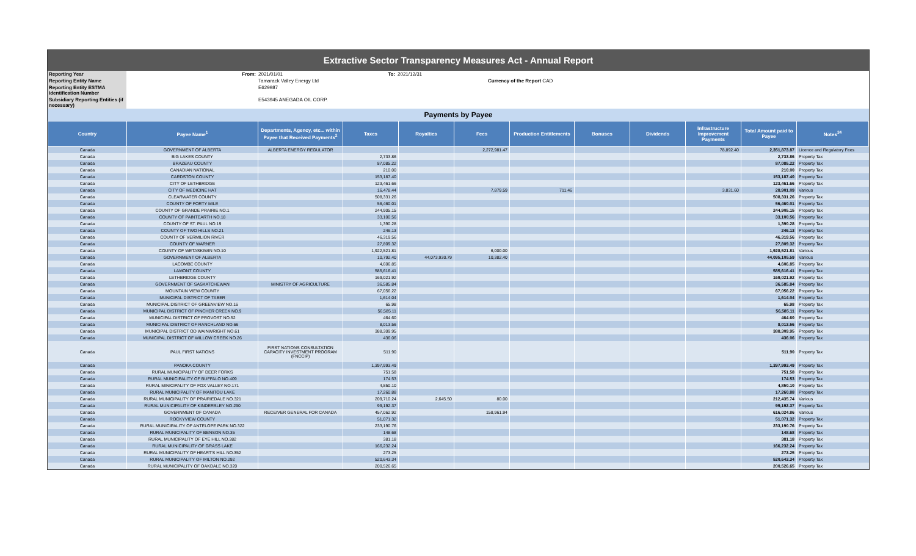Extractive Sector Transparency Measures Act - Annual Report
| Reporting Year | From: | 2021/01/01 | To: | 2021/12/31 | |
| Reporting Entity Name | | Tamarack Valley Energy Ltd | | Currency of the Report CAD | |
| Reporting Entity ESTMA Identification Number | | E629987 | | | |
| Subsidiary Reporting Entities (if necessary) | | E543945 ANEGADA OIL CORP. | | | |
Payments by Payee
| Country | Payee Name<sup>1</sup> | Departments, Agency, etc... within Payee that Received Payments<sup>2</sup> | Taxes | Royalties | Fees | Production Entitlements | Bonuses | Dividends | Infrastructure Improvement Payments | Total Amount paid to Payee | Notes<sup>34</sup> |
| --- | --- | --- | --- | --- | --- | --- | --- | --- | --- | --- | --- |
| Canada | GOVERNMENT OF ALBERTA | ALBERTA ENERGY REGULATOR | | | 2,272,981.47 | | | | 78,892.40 | 2,351,873.87 | Licence and Regulatory Fees |
| Canada | BIG LAKES COUNTY | | 2,733.86 | | | | | | | 2,733.86 | Property Tax |
| Canada | BRAZEAU COUNTY | | 87,085.22 | | | | | | | 87,085.22 | Property Tax |
| Canada | CANADIAN NATIONAL | | 210.00 | | | | | | | 210.00 | Property Tax |
| Canada | CARDSTON COUNTY | | 153,187.40 | | | | | | | 153,187.40 | Property Tax |
| Canada | CITY OF LETHBRIDGE | | 123,461.66 | | | | | | | 123,461.66 | Property Tax |
| Canada | CITY OF MEDICINE HAT | | 16,478.44 | | 7,879.59 | 711.46 | | | 3,831.60 | 28,901.09 | Various |
| Canada | CLEARWATER COUNTY | | 508,331.26 | | | | | | | 508,331.26 | Property Tax |
| Canada | COUNTY OF FORTY MILE | | 56,460.01 | | | | | | | 56,460.01 | Property Tax |
| Canada | COUNTY OF GRANDE PRAIRIE NO.1 | | 244,905.15 | | | | | | | 244,905.15 | Property Tax |
| Canada | COUNTY OF PAINTEARTH NO.18 | | 33,100.56 | | | | | | | 33,100.56 | Property Tax |
| Canada | COUNTY OF ST. PAUL NO.19 | | 1,390.28 | | | | | | | 1,390.28 | Property Tax |
| Canada | COUNTY OF TWO HILLS NO.21 | | 246.13 | | | | | | | 246.13 | Property Tax |
| Canada | COUNTY OF VERMILION RIVER | | 46,319.56 | | | | | | | 46,319.56 | Property Tax |
| Canada | COUNTY OF WARNER | | 27,809.32 | | | | | | | 27,809.32 | Property Tax |
| Canada | COUNTY OF WETASKIWIN NO.10 | | 1,922,521.81 | | 6,000.00 | | | | | 1,928,521.81 | Various |
| Canada | GOVERNMENT OF ALBERTA | | 10,792.40 | 44,073,930.79 | 10,382.40 | | | | | 44,095,105.59 | Various |
| Canada | LACOMBE COUNTY | | 4,606.85 | | | | | | | 4,606.85 | Property Tax |
| Canada | LAMONT COUNTY | | 585,616.41 | | | | | | | 585,616.41 | Property Tax |
| Canada | LETHBRIDGE COUNTY | | 169,021.92 | | | | | | | 169,021.92 | Property Tax |
| Canada | GOVERNMENT OF SASKATCHEWAN | MINISTRY OF AGRICULTURE | 36,585.84 | | | | | | | 36,585.84 | Property Tax |
| Canada | MOUNTAIN VIEW COUNTY | | 67,056.22 | | | | | | | 67,056.22 | Property Tax |
| Canada | MUNICIPAL DISTRICT OF TABER | | 1,614.04 | | | | | | | 1,614.04 | Property Tax |
| Canada | MUNICIPAL DISTRICT OF GREENVIEW NO.16 | | 65.98 | | | | | | | 65.98 | Property Tax |
| Canada | MUNICIPAL DISTRICT OF PINCHER CREEK NO.9 | | 56,585.11 | | | | | | | 56,585.11 | Property Tax |
| Canada | MUNICIPAL DISTRICT OF PROVOST NO.52 | | 464.60 | | | | | | | 464.60 | Property Tax |
| Canada | MUNICIPAL DISTRICT OF RANCHLAND NO.66 | | 8,013.56 | | | | | | | 8,013.56 | Property Tax |
| Canada | MUNICIPAL DISTRICT OD WAINWRIGHT NO.61 | | 388,309.95 | | | | | | | 388,309.95 | Property Tax |
| Canada | MUNICIPAL DISTRICT OF WILLOW CREEK NO.26 | | 436.06 | | | | | | | 436.06 | Property Tax |
| Canada | PAUL FIRST NATIONS | FIRST NATIONS CONSULTATION CAPACITY INVESTMENT PROGRAM (FNCCIP) | 511.90 | | | | | | | 511.90 | Property Tax |
| Canada | PANOKA COUNTY | | 1,397,993.49 | | | | | | | 1,397,993.49 | Property Tax |
| Canada | RURAL MUNICIPALITY OF DEER FORKS | | 751.58 | | | | | | | 751.58 | Property Tax |
| Canada | RURAL MUNICIPALITY OF BUFFALO NO.409 | | 174.53 | | | | | | | 174.53 | Property Tax |
| Canada | RURAL MINICIPALITY OF FOX VALLEY NO.171 | | 4,850.10 | | | | | | | 4,850.10 | Property Tax |
| Canada | RURAL MUNICIPALITY OF MANITOU LAKE | | 17,260.88 | | | | | | | 17,260.88 | Property Tax |
| Canada | RURAL MUNICIPALITY OF PRAIRIEDALE NO.321 | | 209,710.24 | 2,645.50 | 80.00 | | | | | 212,435.74 | Various |
| Canada | RURAL MUNICIPALITY OF KINDERSLEY NO.290 | | 99,192.37 | | | | | | | 99,192.37 | Property Tax |
| Canada | GOVERNMENT OF CANADA | RECEIVER GENERAL FOR CANADA | 457,062.92 | | 158,961.94 | | | | | 616,024.86 | Various |
| Canada | ROCKYVIEW COUNTY | | 51,071.32 | | | | | | | 51,071.32 | Property Tax |
| Canada | RURAL MUNICIPALITY OF ANTELOPE PARK NO.322 | | 233,190.76 | | | | | | | 233,190.76 | Property Tax |
| Canada | RURAL MUNICIPALITY OF BENSON NO.35 | | 148.68 | | | | | | | 148.68 | Property Tax |
| Canada | RURAL MUNICIPALITY OF EYE HILL NO.382 | | 381.18 | | | | | | | 381.18 | Property Tax |
| Canada | RURAL MUNICIPALITY OF GRASS LAKE | | 166,232.24 | | | | | | | 166,232.24 | Property Tax |
| Canada | RURAL MUNICIPALITY OF HEART'S HILL NO.352 | | 273.25 | | | | | | | 273.25 | Property Tax |
| Canada | RURAL MUNICIPALITY OF MILTON NO.292 | | 520,643.34 | | | | | | | 520,643.34 | Property Tax |
| Canada | RURAL MUNICIPALITY OF OAKDALE NO.320 | | 200,526.65 | | | | | | | 200,526.65 | Property Tax |